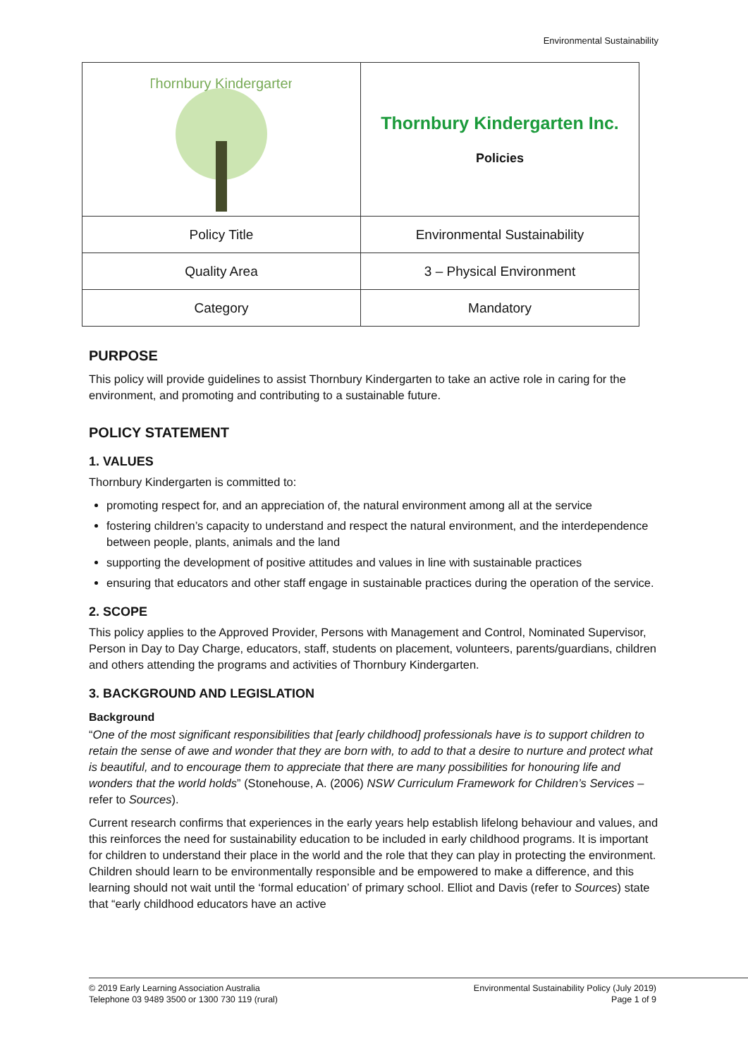Environmental Sustainability
| Thornbury Kindergarten | Thornbury Kindergarten Inc. Policies |
| Policy Title | Environmental Sustainability |
| Quality Area | 3 – Physical Environment |
| Category | Mandatory |
PURPOSE
This policy will provide guidelines to assist Thornbury Kindergarten to take an active role in caring for the environment, and promoting and contributing to a sustainable future.
POLICY STATEMENT
1. VALUES
Thornbury Kindergarten is committed to:
promoting respect for, and an appreciation of, the natural environment among all at the service
fostering children’s capacity to understand and respect the natural environment, and the interdependence between people, plants, animals and the land
supporting the development of positive attitudes and values in line with sustainable practices
ensuring that educators and other staff engage in sustainable practices during the operation of the service.
2. SCOPE
This policy applies to the Approved Provider, Persons with Management and Control, Nominated Supervisor, Person in Day to Day Charge, educators, staff, students on placement, volunteers, parents/guardians, children and others attending the programs and activities of Thornbury Kindergarten.
3. BACKGROUND AND LEGISLATION
Background
“One of the most significant responsibilities that [early childhood] professionals have is to support children to retain the sense of awe and wonder that they are born with, to add to that a desire to nurture and protect what is beautiful, and to encourage them to appreciate that there are many possibilities for honouring life and wonders that the world holds” (Stonehouse, A. (2006) NSW Curriculum Framework for Children’s Services – refer to Sources).
Current research confirms that experiences in the early years help establish lifelong behaviour and values, and this reinforces the need for sustainability education to be included in early childhood programs. It is important for children to understand their place in the world and the role that they can play in protecting the environment. Children should learn to be environmentally responsible and be empowered to make a difference, and this learning should not wait until the ‘formal education’ of primary school. Elliot and Davis (refer to Sources) state that “early childhood educators have an active
© 2019 Early Learning Association Australia
Telephone 03 9489 3500 or 1300 730 119 (rural)
Environmental Sustainability Policy (July 2019)
Page 1 of 9